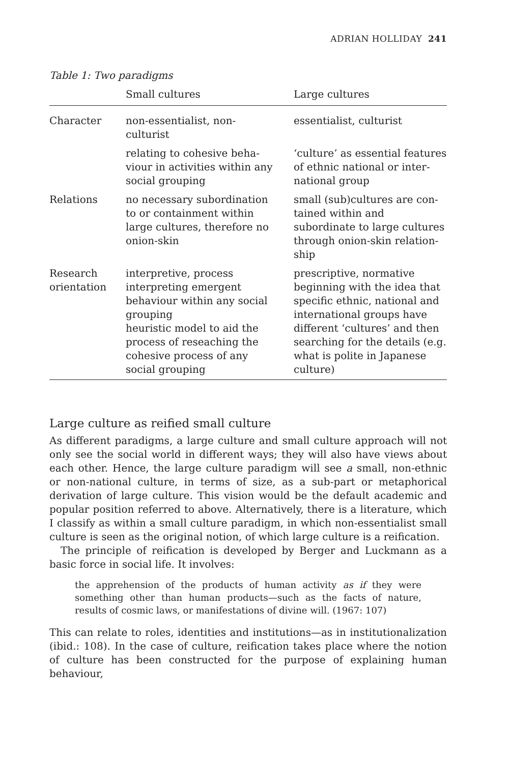ADRIAN HOLLIDAY 241
Table 1: Two paradigms
| | Small cultures | Large cultures |
| --- | --- | --- |
| Character | non-essentialist, non- culturist | essentialist, culturist |
| | relating to cohesive beha- viour in activities within any social grouping | ‘culture’ as essential features of ethnic national or inter- national group |
| Relations | no necessary subordination to or containment within large cultures, therefore no onion-skin | small (sub)cultures are con- tained within and subordinate to large cultures through onion-skin relation- ship |
| Research orientation | interpretive, process interpreting emergent behaviour within any social grouping heuristic model to aid the process of reseaching the cohesive process of any social grouping | prescriptive, normative beginning with the idea that specific ethnic, national and international groups have different ‘cultures’ and then searching for the details (e.g. what is polite in Japanese culture) |
Large culture as reified small culture
As different paradigms, a large culture and small culture approach will not only see the social world in different ways; they will also have views about each other. Hence, the large culture paradigm will see a small, non-ethnic or non-national culture, in terms of size, as a sub-part or metaphorical derivation of large culture. This vision would be the default academic and popular position referred to above. Alternatively, there is a literature, which I classify as within a small culture paradigm, in which non-essentialist small culture is seen as the original notion, of which large culture is a reification.
The principle of reification is developed by Berger and Luckmann as a basic force in social life. It involves:
the apprehension of the products of human activity as if they were something other than human products—such as the facts of nature, results of cosmic laws, or manifestations of divine will. (1967: 107)
This can relate to roles, identities and institutions—as in institutionalization (ibid.: 108). In the case of culture, reification takes place where the notion of culture has been constructed for the purpose of explaining human behaviour,